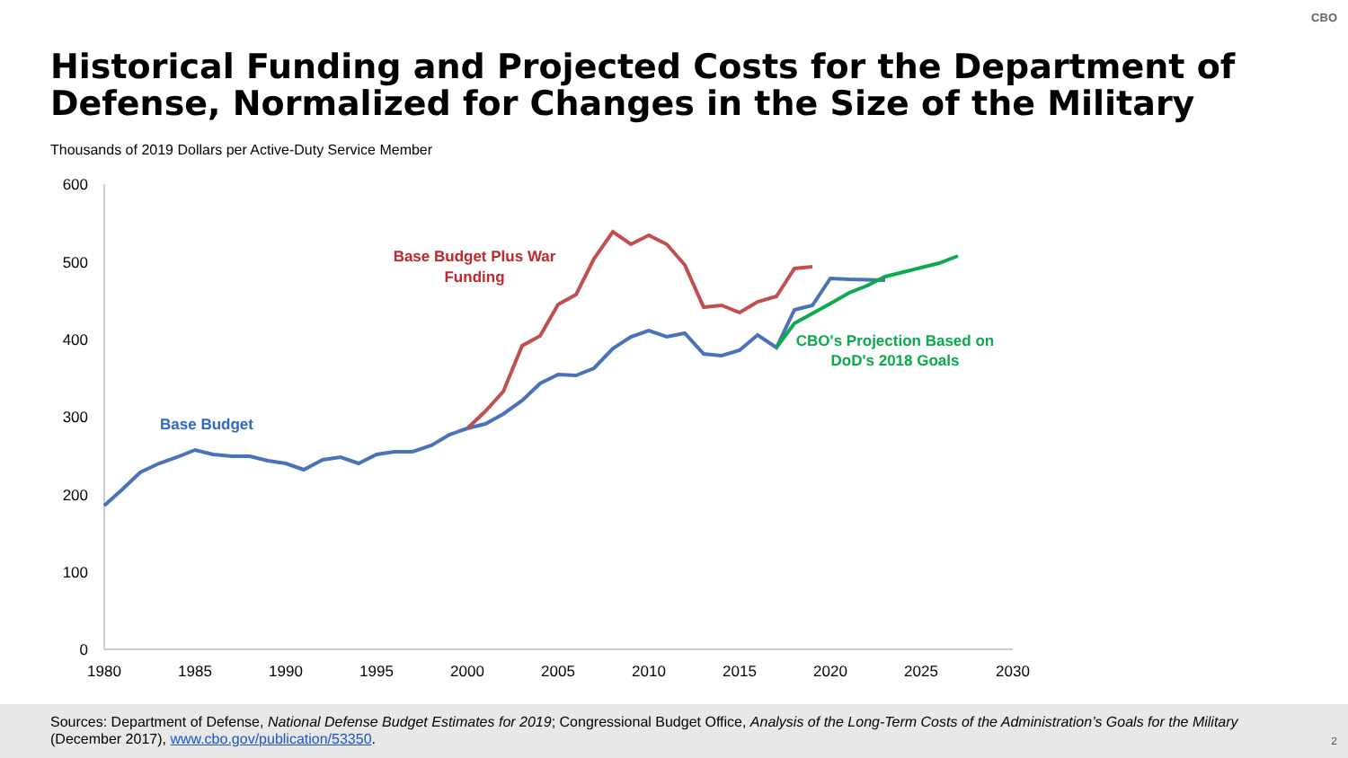CBO
Historical Funding and Projected Costs for the Department of Defense, Normalized for Changes in the Size of the Military
Thousands of 2019 Dollars per Active-Duty Service Member
600
500
400
300
200
100
0
1980
1985
1990
1995
2000
2005
2010
2015
2020
2025
2030
Base Budget Plus War
Funding
Base Budget
CBO's Projection Based on
DoD's 2018 Goals
Sources: Department of Defense, National Defense Budget Estimates for 2019; Congressional Budget Office, Analysis of the Long-Term Costs of the Administration’s Goals for the Military (December 2017), www.cbo.gov/publication/53350.
2